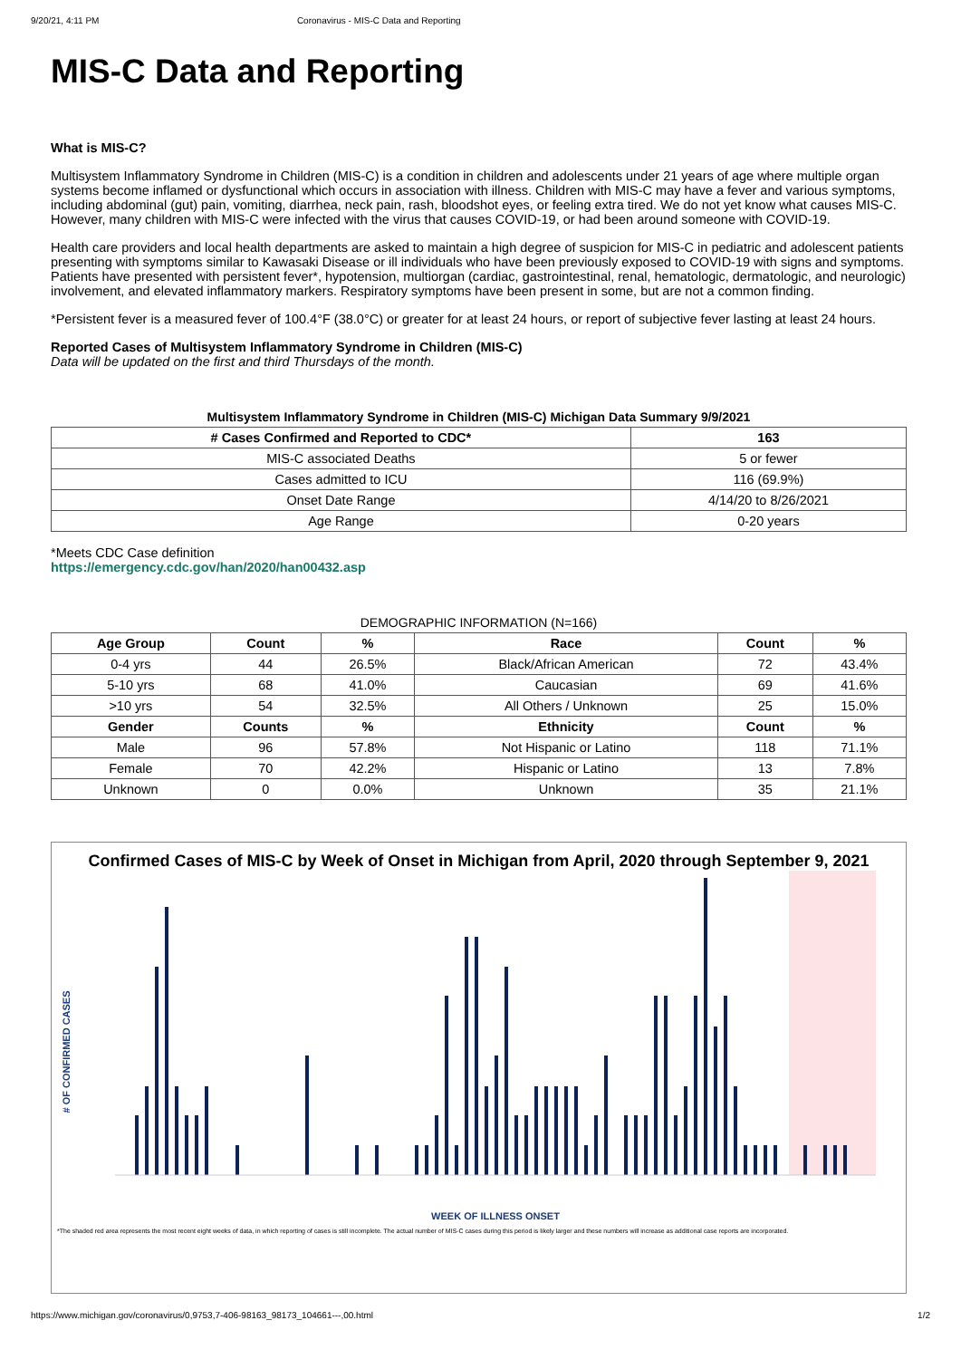9/20/21, 4:11 PM Coronavirus - MIS-C Data and Reporting
MIS-C Data and Reporting
What is MIS-C?
Multisystem Inflammatory Syndrome in Children (MIS-C) is a condition in children and adolescents under 21 years of age where multiple organ systems become inflamed or dysfunctional which occurs in association with illness. Children with MIS-C may have a fever and various symptoms, including abdominal (gut) pain, vomiting, diarrhea, neck pain, rash, bloodshot eyes, or feeling extra tired. We do not yet know what causes MIS-C. However, many children with MIS-C were infected with the virus that causes COVID-19, or had been around someone with COVID-19.
Health care providers and local health departments are asked to maintain a high degree of suspicion for MIS-C in pediatric and adolescent patients presenting with symptoms similar to Kawasaki Disease or ill individuals who have been previously exposed to COVID-19 with signs and symptoms. Patients have presented with persistent fever*, hypotension, multiorgan (cardiac, gastrointestinal, renal, hematologic, dermatologic, and neurologic) involvement, and elevated inflammatory markers. Respiratory symptoms have been present in some, but are not a common finding.
*Persistent fever is a measured fever of 100.4°F (38.0°C) or greater for at least 24 hours, or report of subjective fever lasting at least 24 hours.
Reported Cases of Multisystem Inflammatory Syndrome in Children (MIS-C)
Data will be updated on the first and third Thursdays of the month.
Multisystem Inflammatory Syndrome in Children (MIS-C) Michigan Data Summary 9/9/2021
| # Cases Confirmed and Reported to CDC* | 163 |
| --- | --- |
| MIS-C associated Deaths | 5 or fewer |
| Cases admitted to ICU | 116 (69.9%) |
| Onset Date Range | 4/14/20 to 8/26/2021 |
| Age Range | 0-20 years |
*Meets CDC Case definition
https://emergency.cdc.gov/han/2020/han00432.asp
DEMOGRAPHIC INFORMATION (N=166)
| Age Group | Count | % | Race | Count | % |
| --- | --- | --- | --- | --- | --- |
| 0-4 yrs | 44 | 26.5% | Black/African American | 72 | 43.4% |
| 5-10 yrs | 68 | 41.0% | Caucasian | 69 | 41.6% |
| >10 yrs | 54 | 32.5% | All Others / Unknown | 25 | 15.0% |
| Gender | Counts | % | Ethnicity | Count | % |
| Male | 96 | 57.8% | Not Hispanic or Latino | 118 | 71.1% |
| Female | 70 | 42.2% | Hispanic or Latino | 13 | 7.8% |
| Unknown | 0 | 0.0% | Unknown | 35 | 21.1% |
Confirmed Cases of MIS-C by Week of Onset in Michigan from April, 2020 through September 9, 2021
# OF CONFIRMED CASES
WEEK OF ILLNESS ONSET
*The shaded red area represents the most recent eight weeks of data, in which reporting of cases is still incomplete. The actual number of MIS-C cases during this period is likely larger and these numbers will increase as additional case reports are incorporated.
https://www.michigan.gov/coronavirus/0,9753,7-406-98163_98173_104661---,00.html 1/2